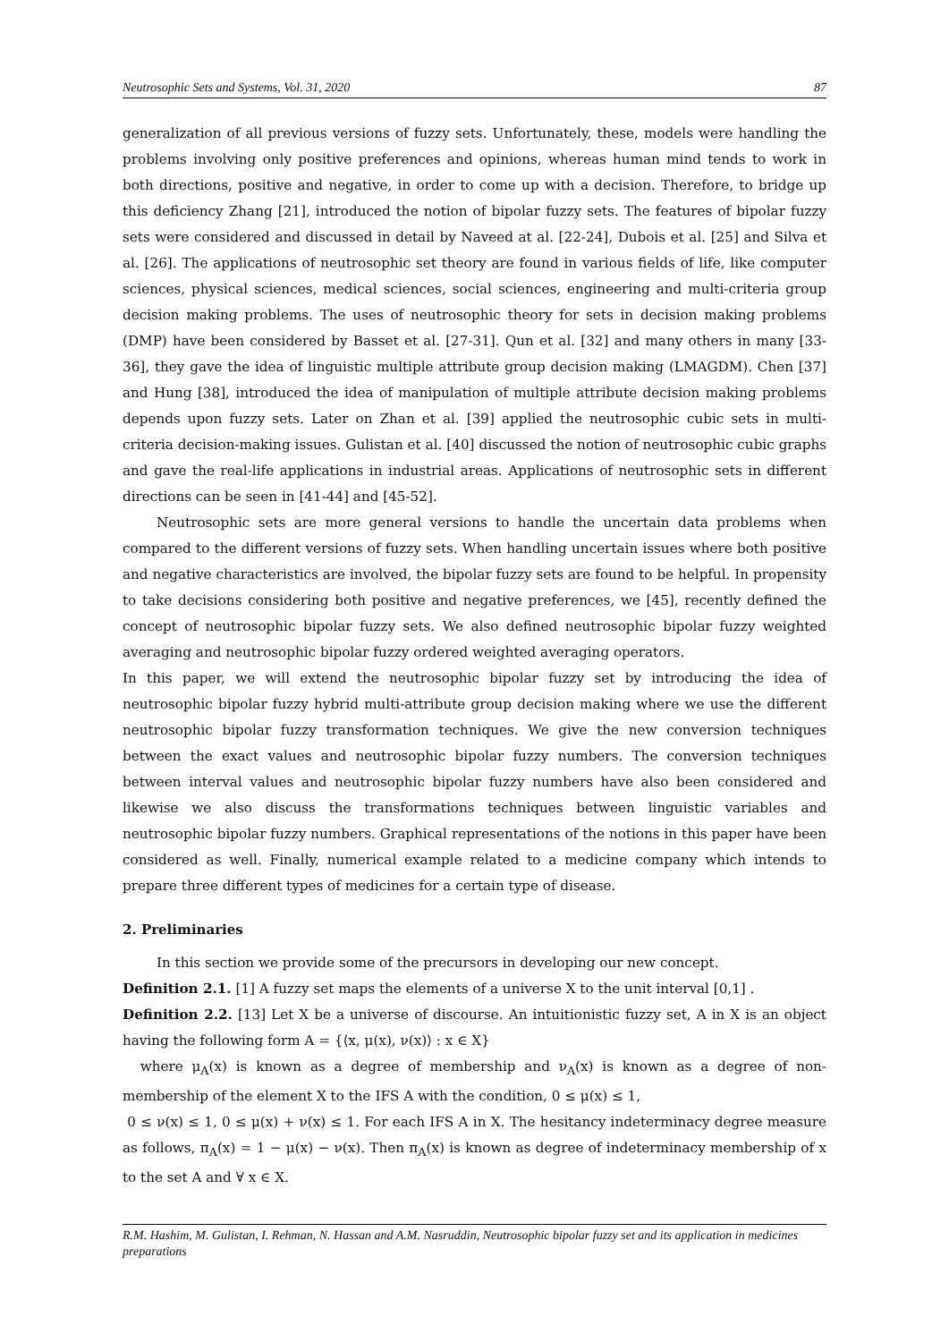Neutrosophic Sets and Systems, Vol. 31, 2020 87
generalization of all previous versions of fuzzy sets. Unfortunately, these, models were handling the problems involving only positive preferences and opinions, whereas human mind tends to work in both directions, positive and negative, in order to come up with a decision. Therefore, to bridge up this deficiency Zhang [21], introduced the notion of bipolar fuzzy sets. The features of bipolar fuzzy sets were considered and discussed in detail by Naveed at al. [22-24], Dubois et al. [25] and Silva et al. [26]. The applications of neutrosophic set theory are found in various fields of life, like computer sciences, physical sciences, medical sciences, social sciences, engineering and multi-criteria group decision making problems. The uses of neutrosophic theory for sets in decision making problems (DMP) have been considered by Basset et al. [27-31]. Qun et al. [32] and many others in many [33-36], they gave the idea of linguistic multiple attribute group decision making (LMAGDM). Chen [37] and Hung [38], introduced the idea of manipulation of multiple attribute decision making problems depends upon fuzzy sets. Later on Zhan et al. [39] applied the neutrosophic cubic sets in multi-criteria decision-making issues. Gulistan et al. [40] discussed the notion of neutrosophic cubic graphs and gave the real-life applications in industrial areas. Applications of neutrosophic sets in different directions can be seen in [41-44] and [45-52].
Neutrosophic sets are more general versions to handle the uncertain data problems when compared to the different versions of fuzzy sets. When handling uncertain issues where both positive and negative characteristics are involved, the bipolar fuzzy sets are found to be helpful. In propensity to take decisions considering both positive and negative preferences, we [45], recently defined the concept of neutrosophic bipolar fuzzy sets. We also defined neutrosophic bipolar fuzzy weighted averaging and neutrosophic bipolar fuzzy ordered weighted averaging operators.
In this paper, we will extend the neutrosophic bipolar fuzzy set by introducing the idea of neutrosophic bipolar fuzzy hybrid multi-attribute group decision making where we use the different neutrosophic bipolar fuzzy transformation techniques. We give the new conversion techniques between the exact values and neutrosophic bipolar fuzzy numbers. The conversion techniques between interval values and neutrosophic bipolar fuzzy numbers have also been considered and likewise we also discuss the transformations techniques between linguistic variables and neutrosophic bipolar fuzzy numbers. Graphical representations of the notions in this paper have been considered as well. Finally, numerical example related to a medicine company which intends to prepare three different types of medicines for a certain type of disease.
2. Preliminaries
In this section we provide some of the precursors in developing our new concept.
Definition 2.1. [1] A fuzzy set maps the elements of a universe X to the unit interval [0,1] .
Definition 2.2. [13] Let X be a universe of discourse. An intuitionistic fuzzy set, A in X is an object having the following form A = {⟨x, μ(x), ν(x)⟩ : x ∈ X}
where μ<sub>A</sub>(x) is known as a degree of membership and ν<sub>A</sub>(x) is known as a degree of non-membership of the element X to the IFS A with the condition, 0 ≤ μ(x) ≤ 1,
0 ≤ ν(x) ≤ 1, 0 ≤ μ(x) + ν(x) ≤ 1. For each IFS A in X. The hesitancy indeterminacy degree measure as follows, π<sub>A</sub>(x) = 1 − μ(x) − ν(x). Then π<sub>A</sub>(x) is known as degree of indeterminacy membership of x to the set A and ∀ x ∈ X.
R.M. Hashim, M. Gulistan, I. Rehman, N. Hassan and A.M. Nasruddin, Neutrosophic bipolar fuzzy set and its application in medicines preparations